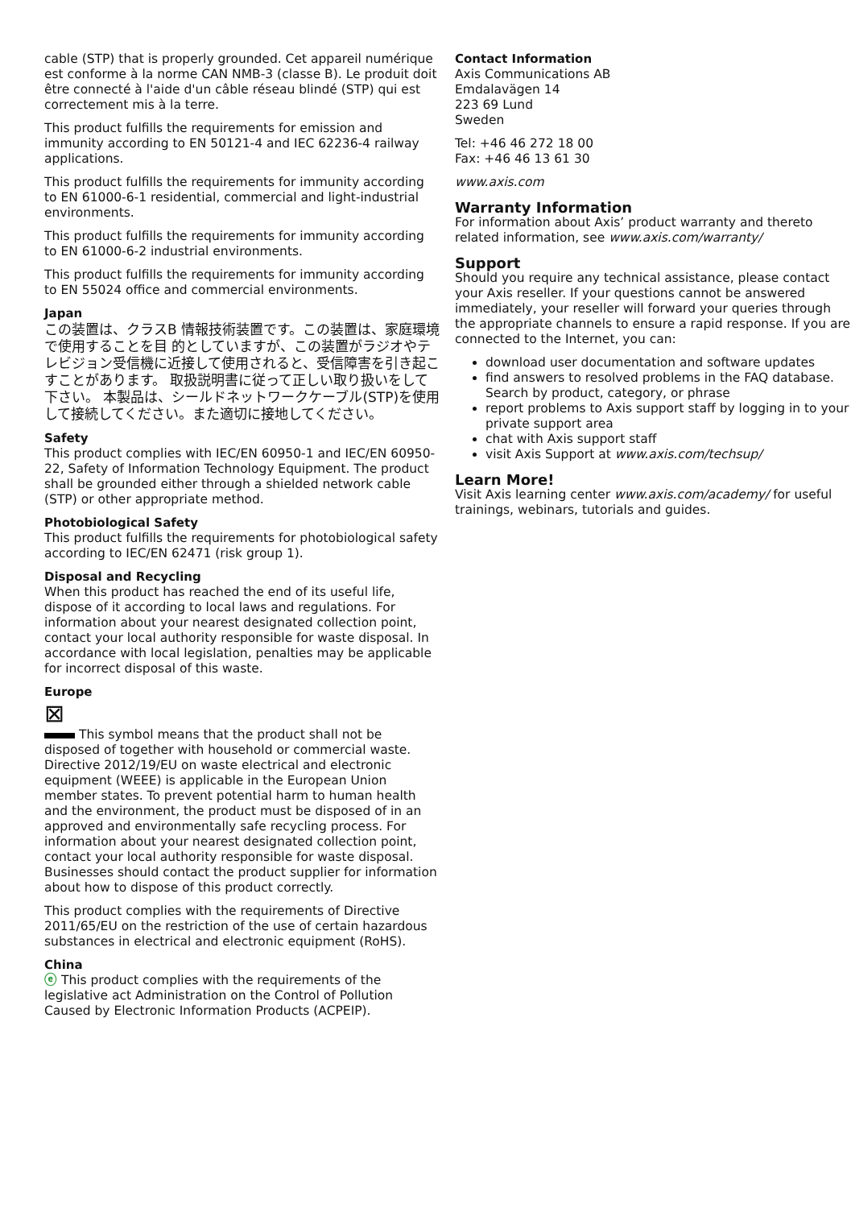cable (STP) that is properly grounded. Cet appareil numérique est conforme à la norme CAN NMB-3 (classe B). Le produit doit être connecté à l'aide d'un câble réseau blindé (STP) qui est correctement mis à la terre.
This product fulfills the requirements for emission and immunity according to EN 50121-4 and IEC 62236-4 railway applications.
This product fulfills the requirements for immunity according to EN 61000-6-1 residential, commercial and light-industrial environments.
This product fulfills the requirements for immunity according to EN 61000-6-2 industrial environments.
This product fulfills the requirements for immunity according to EN 55024 office and commercial environments.
Japan
この装置は、クラスB 情報技術装置です。この装置は、家庭環境で使用することを目 的としていますが、この装置がラジオやテレビジョン受信機に近接して使用されると、受信障害を引き起こすことがあります。 取扱説明書に従って正しい取り扱いをして下さい。 本製品は、シールドネットワークケーブル(STP)を使用して接続してください。また適切に接地してください。
Safety
This product complies with IEC/EN 60950-1 and IEC/EN 60950-22, Safety of Information Technology Equipment. The product shall be grounded either through a shielded network cable (STP) or other appropriate method.
Photobiological Safety
This product fulfills the requirements for photobiological safety according to IEC/EN 62471 (risk group 1).
Disposal and Recycling
When this product has reached the end of its useful life, dispose of it according to local laws and regulations. For information about your nearest designated collection point, contact your local authority responsible for waste disposal. In accordance with local legislation, penalties may be applicable for incorrect disposal of this waste.
Europe
⊠
This symbol means that the product shall not be disposed of together with household or commercial waste. Directive 2012/19/EU on waste electrical and electronic equipment (WEEE) is applicable in the European Union member states. To prevent potential harm to human health and the environment, the product must be disposed of in an approved and environmentally safe recycling process. For information about your nearest designated collection point, contact your local authority responsible for waste disposal. Businesses should contact the product supplier for information about how to dispose of this product correctly.
This product complies with the requirements of Directive 2011/65/EU on the restriction of the use of certain hazardous substances in electrical and electronic equipment (RoHS).
China
ⓔ This product complies with the requirements of the legislative act Administration on the Control of Pollution Caused by Electronic Information Products (ACPEIP).
Contact Information
Axis Communications AB
Emdalavägen 14
223 69 Lund
Sweden
Tel: +46 46 272 18 00
Fax: +46 46 13 61 30
www.axis.com
Warranty Information
For information about Axis’ product warranty and thereto related information, see www.axis.com/warranty/
Support
Should you require any technical assistance, please contact your Axis reseller. If your questions cannot be answered immediately, your reseller will forward your queries through the appropriate channels to ensure a rapid response. If you are connected to the Internet, you can:
download user documentation and software updates
find answers to resolved problems in the FAQ database. Search by product, category, or phrase
report problems to Axis support staff by logging in to your private support area
chat with Axis support staff
visit Axis Support at www.axis.com/techsup/
Learn More!
Visit Axis learning center www.axis.com/academy/ for useful trainings, webinars, tutorials and guides.